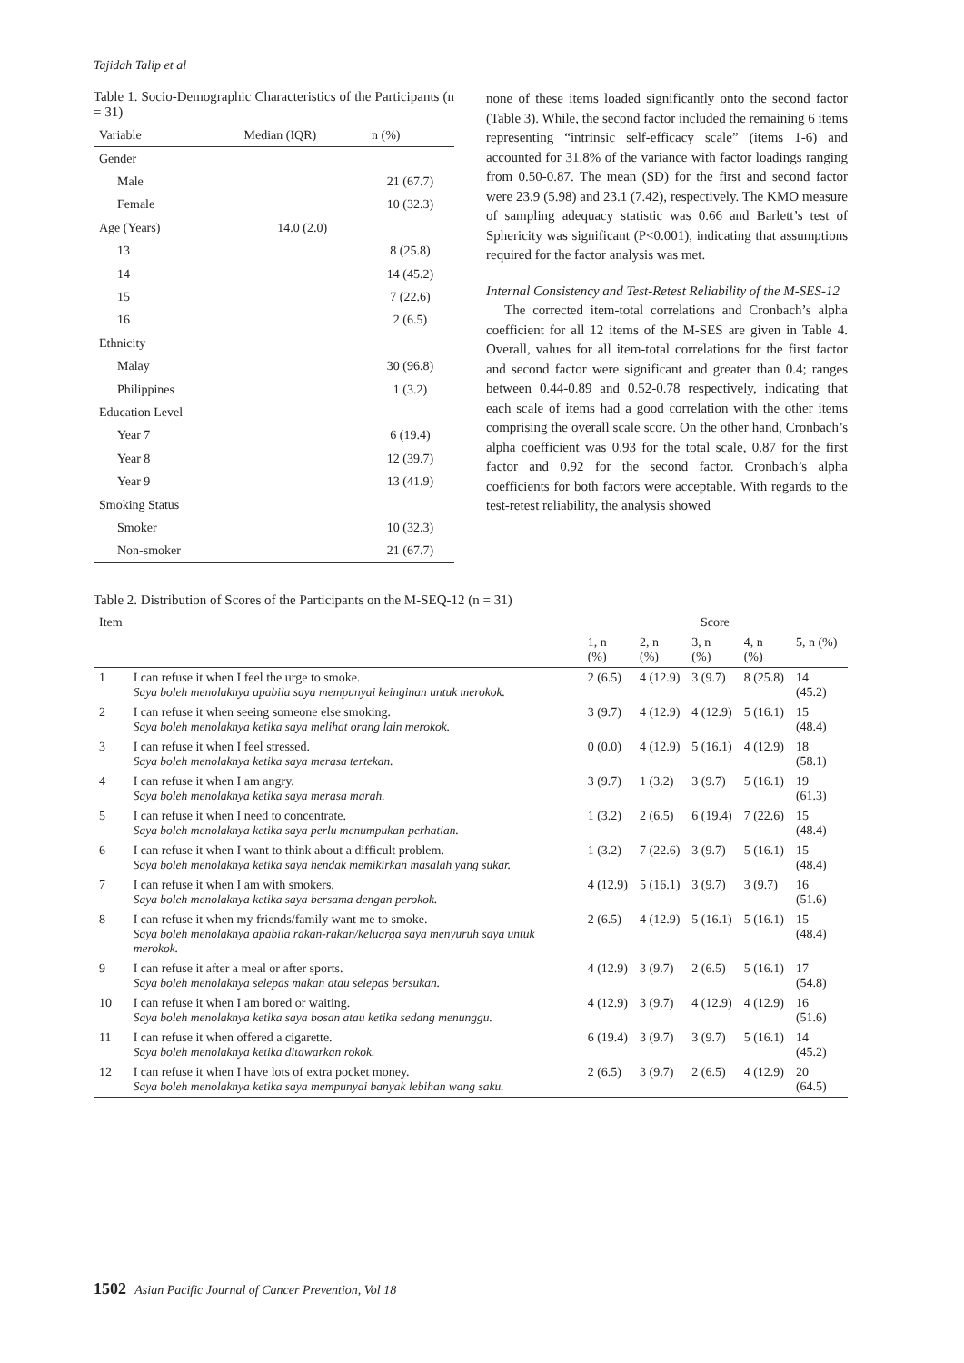Tajidah Talip et al
Table 1. Socio-Demographic Characteristics of the Participants (n = 31)
| Variable | Median (IQR) | n (%) |
| --- | --- | --- |
| Gender | | |
| Male | | 21 (67.7) |
| Female | | 10 (32.3) |
| Age (Years) | 14.0 (2.0) | |
| 13 | | 8 (25.8) |
| 14 | | 14 (45.2) |
| 15 | | 7 (22.6) |
| 16 | | 2 (6.5) |
| Ethnicity | | |
| Malay | | 30 (96.8) |
| Philippines | | 1 (3.2) |
| Education Level | | |
| Year 7 | | 6 (19.4) |
| Year 8 | | 12 (39.7) |
| Year 9 | | 13 (41.9) |
| Smoking Status | | |
| Smoker | | 10 (32.3) |
| Non-smoker | | 21 (67.7) |
none of these items loaded significantly onto the second factor (Table 3). While, the second factor included the remaining 6 items representing “intrinsic self-efficacy scale” (items 1-6) and accounted for 31.8% of the variance with factor loadings ranging from 0.50-0.87. The mean (SD) for the first and second factor were 23.9 (5.98) and 23.1 (7.42), respectively. The KMO measure of sampling adequacy statistic was 0.66 and Barlett’s test of Sphericity was significant (P<0.001), indicating that assumptions required for the factor analysis was met.
Internal Consistency and Test-Retest Reliability of the M-SES-12
The corrected item-total correlations and Cronbach’s alpha coefficient for all 12 items of the M-SES are given in Table 4. Overall, values for all item-total correlations for the first factor and second factor were significant and greater than 0.4; ranges between 0.44-0.89 and 0.52-0.78 respectively, indicating that each scale of items had a good correlation with the other items comprising the overall scale score. On the other hand, Cronbach’s alpha coefficient was 0.93 for the total scale, 0.87 for the first factor and 0.92 for the second factor. Cronbach’s alpha coefficients for both factors were acceptable. With regards to the test-retest reliability, the analysis showed
Table 2. Distribution of Scores of the Participants on the M-SEQ-12 (n = 31)
| Item | | Score | | | | |
| --- | --- | --- | --- | --- | --- | --- |
| | | 1, n (%) | 2, n (%) | 3, n (%) | 4, n (%) | 5, n (%) |
| 1 | I can refuse it when I feel the urge to smoke. Saya boleh menolaknya apabila saya mempunyai keinginan untuk merokok. | 2 (6.5) | 4 (12.9) | 3 (9.7) | 8 (25.8) | 14 (45.2) |
| 2 | I can refuse it when seeing someone else smoking. Saya boleh menolaknya ketika saya melihat orang lain merokok. | 3 (9.7) | 4 (12.9) | 4 (12.9) | 5 (16.1) | 15 (48.4) |
| 3 | I can refuse it when I feel stressed. Saya boleh menolaknya ketika saya merasa tertekan. | 0 (0.0) | 4 (12.9) | 5 (16.1) | 4 (12.9) | 18 (58.1) |
| 4 | I can refuse it when I am angry. Saya boleh menolaknya ketika saya merasa marah. | 3 (9.7) | 1 (3.2) | 3 (9.7) | 5 (16.1) | 19 (61.3) |
| 5 | I can refuse it when I need to concentrate. Saya boleh menolaknya ketika saya perlu menumpukan perhatian. | 1 (3.2) | 2 (6.5) | 6 (19.4) | 7 (22.6) | 15 (48.4) |
| 6 | I can refuse it when I want to think about a difficult problem. Saya boleh menolaknya ketika saya hendak memikirkan masalah yang sukar. | 1 (3.2) | 7 (22.6) | 3 (9.7) | 5 (16.1) | 15 (48.4) |
| 7 | I can refuse it when I am with smokers. Saya boleh menolaknya ketika saya bersama dengan perokok. | 4 (12.9) | 5 (16.1) | 3 (9.7) | 3 (9.7) | 16 (51.6) |
| 8 | I can refuse it when my friends/family want me to smoke. Saya boleh menolaknya apabila rakan-rakan/keluarga saya menyuruh saya untuk merokok. | 2 (6.5) | 4 (12.9) | 5 (16.1) | 5 (16.1) | 15 (48.4) |
| 9 | I can refuse it after a meal or after sports. Saya boleh menolaknya selepas makan atau selepas bersukan. | 4 (12.9) | 3 (9.7) | 2 (6.5) | 5 (16.1) | 17 (54.8) |
| 10 | I can refuse it when I am bored or waiting. Saya boleh menolaknya ketika saya bosan atau ketika sedang menunggu. | 4 (12.9) | 3 (9.7) | 4 (12.9) | 4 (12.9) | 16 (51.6) |
| 11 | I can refuse it when offered a cigarette. Saya boleh menolaknya ketika ditawarkan rokok. | 6 (19.4) | 3 (9.7) | 3 (9.7) | 5 (16.1) | 14 (45.2) |
| 12 | I can refuse it when I have lots of extra pocket money. Saya boleh menolaknya ketika saya mempunyai banyak lebihan wang saku. | 2 (6.5) | 3 (9.7) | 2 (6.5) | 4 (12.9) | 20 (64.5) |
1502 Asian Pacific Journal of Cancer Prevention, Vol 18